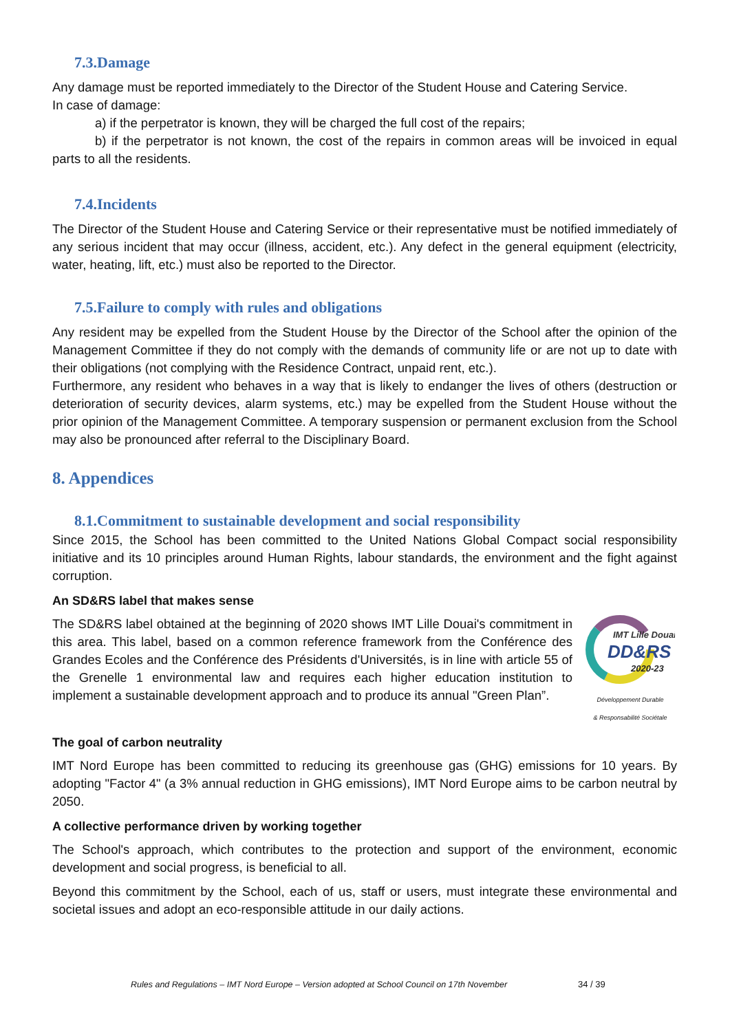7.3.Damage
Any damage must be reported immediately to the Director of the Student House and Catering Service.
In case of damage:
a) if the perpetrator is known, they will be charged the full cost of the repairs;
b) if the perpetrator is not known, the cost of the repairs in common areas will be invoiced in equal parts to all the residents.
7.4.Incidents
The Director of the Student House and Catering Service or their representative must be notified immediately of any serious incident that may occur (illness, accident, etc.). Any defect in the general equipment (electricity, water, heating, lift, etc.) must also be reported to the Director.
7.5.Failure to comply with rules and obligations
Any resident may be expelled from the Student House by the Director of the School after the opinion of the Management Committee if they do not comply with the demands of community life or are not up to date with their obligations (not complying with the Residence Contract, unpaid rent, etc.).
Furthermore, any resident who behaves in a way that is likely to endanger the lives of others (destruction or deterioration of security devices, alarm systems, etc.) may be expelled from the Student House without the prior opinion of the Management Committee. A temporary suspension or permanent exclusion from the School may also be pronounced after referral to the Disciplinary Board.
8. Appendices
8.1.Commitment to sustainable development and social responsibility
Since 2015, the School has been committed to the United Nations Global Compact social responsibility initiative and its 10 principles around Human Rights, labour standards, the environment and the fight against corruption.
An SD&RS label that makes sense
The SD&RS label obtained at the beginning of 2020 shows IMT Lille Douai's commitment in this area. This label, based on a common reference framework from the Conférence des Grandes Ecoles and the Conférence des Présidents d'Universités, is in line with article 55 of the Grenelle 1 environmental law and requires each higher education institution to implement a sustainable development approach and to produce its annual "Green Plan”.
IMT Lille Douai
DD&RS
2020-23
Développement Durable
& Responsabilité Sociétale
The goal of carbon neutrality
IMT Nord Europe has been committed to reducing its greenhouse gas (GHG) emissions for 10 years. By adopting "Factor 4" (a 3% annual reduction in GHG emissions), IMT Nord Europe aims to be carbon neutral by 2050.
A collective performance driven by working together
The School's approach, which contributes to the protection and support of the environment, economic development and social progress, is beneficial to all.
Beyond this commitment by the School, each of us, staff or users, must integrate these environmental and societal issues and adopt an eco-responsible attitude in our daily actions.
Rules and Regulations – IMT Nord Europe – Version adopted at School Council on 17th November
34 / 39